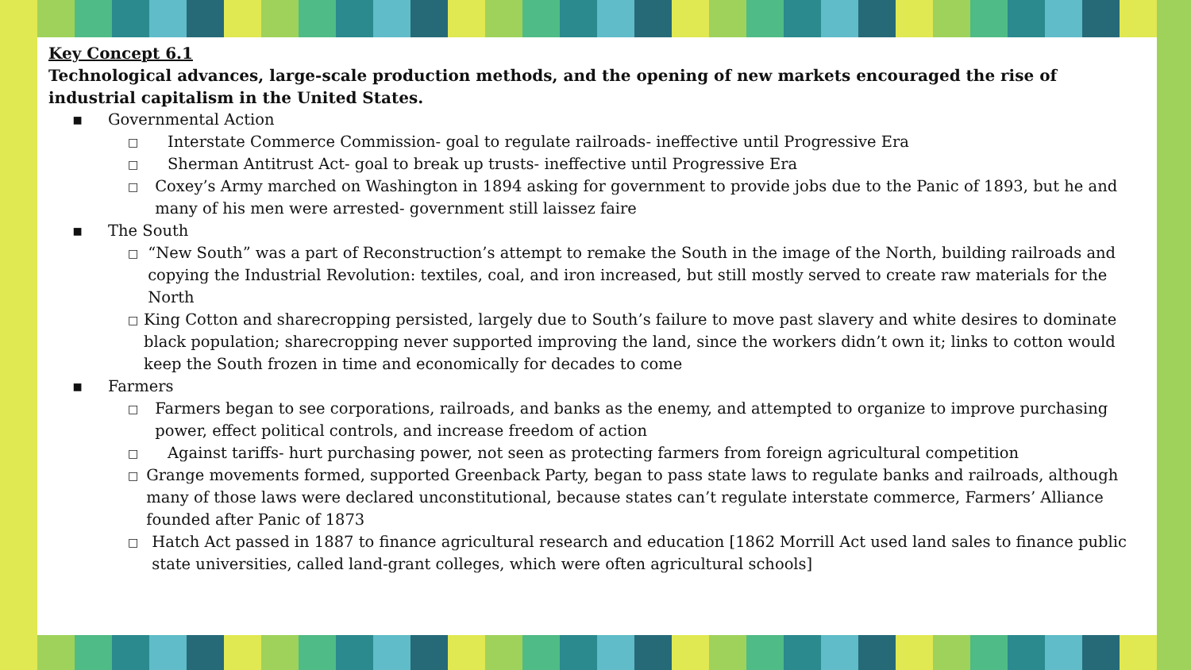Key Concept 6.1
Technological advances, large-scale production methods, and the opening of new markets encouraged the rise of industrial capitalism in the United States.
▪ Governmental Action
□ Interstate Commerce Commission- goal to regulate railroads- ineffective until Progressive Era
□ Sherman Antitrust Act- goal to break up trusts- ineffective until Progressive Era
□ Coxey’s Army marched on Washington in 1894 asking for government to provide jobs due to the Panic of 1893, but he and many of his men were arrested- government still laissez faire
▪ The South
□ “New South” was a part of Reconstruction’s attempt to remake the South in the image of the North, building railroads and copying the Industrial Revolution: textiles, coal, and iron increased, but still mostly served to create raw materials for the North
□ King Cotton and sharecropping persisted, largely due to South’s failure to move past slavery and white desires to dominate black population; sharecropping never supported improving the land, since the workers didn’t own it; links to cotton would keep the South frozen in time and economically for decades to come
▪ Farmers
□ Farmers began to see corporations, railroads, and banks as the enemy, and attempted to organize to improve purchasing power, effect political controls, and increase freedom of action
□ Against tariffs- hurt purchasing power, not seen as protecting farmers from foreign agricultural competition
□ Grange movements formed, supported Greenback Party, began to pass state laws to regulate banks and railroads, although many of those laws were declared unconstitutional, because states can’t regulate interstate commerce, Farmers’ Alliance founded after Panic of 1873
□ Hatch Act passed in 1887 to finance agricultural research and education [1862 Morrill Act used land sales to finance public state universities, called land-grant colleges, which were often agricultural schools]